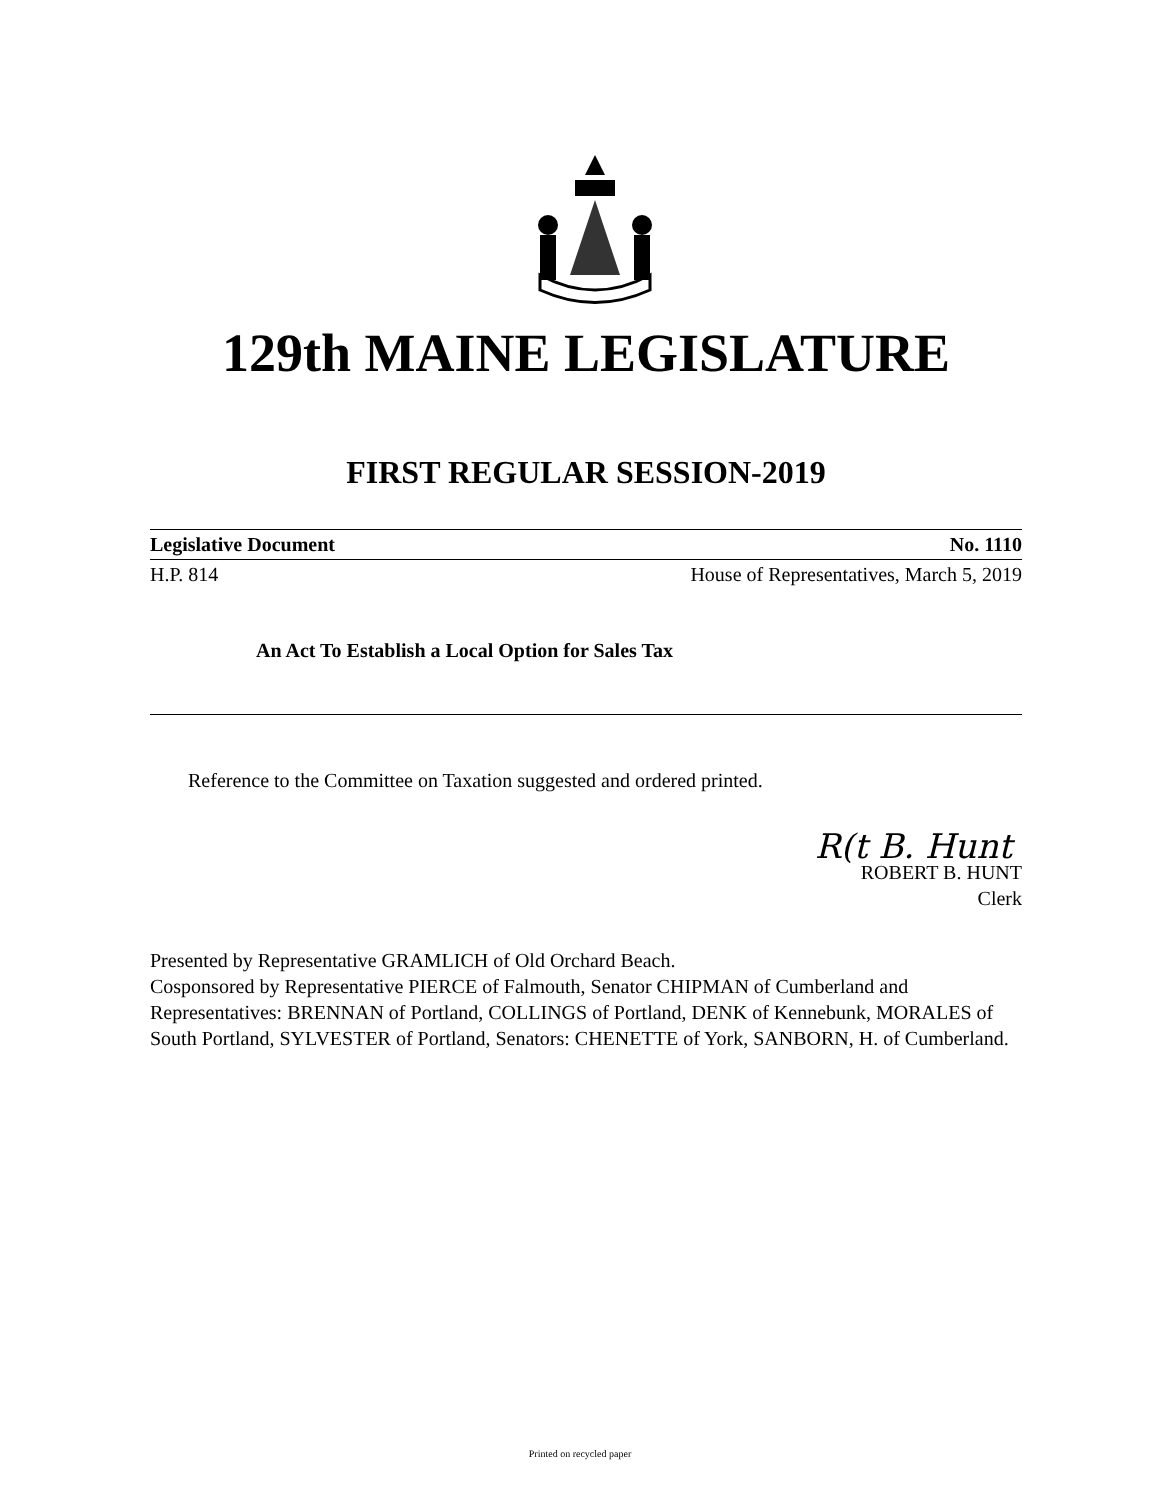129th MAINE LEGISLATURE
FIRST REGULAR SESSION-2019
Legislative Document No. 1110
H.P. 814 House of Representatives, March 5, 2019
An Act To Establish a Local Option for Sales Tax
Reference to the Committee on Taxation suggested and ordered printed.
R(t B. Hunt
ROBERT B. HUNT
Clerk
Presented by Representative GRAMLICH of Old Orchard Beach.
Cosponsored by Representative PIERCE of Falmouth, Senator CHIPMAN of Cumberland and Representatives: BRENNAN of Portland, COLLINGS of Portland, DENK of Kennebunk, MORALES of South Portland, SYLVESTER of Portland, Senators: CHENETTE of York, SANBORN, H. of Cumberland.
Printed on recycled paper